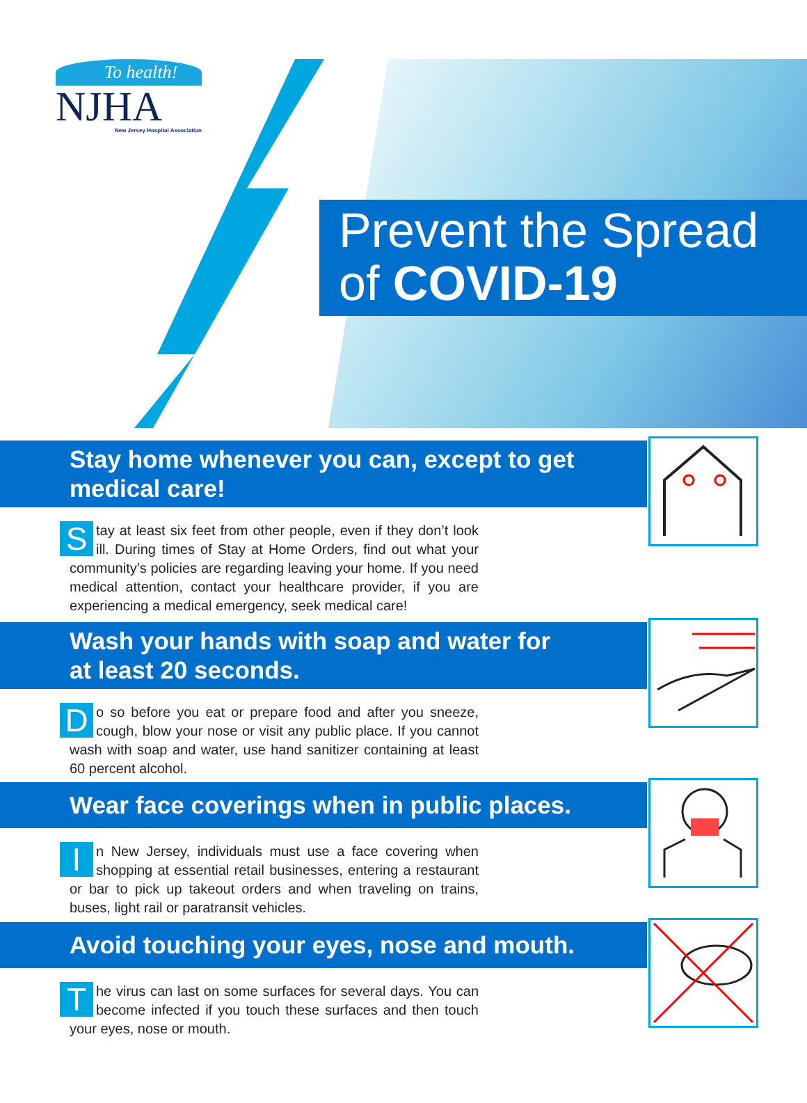To health!
NJHA
New Jersey Hospital Association
Prevent the Spread
of COVID-19
Stay home whenever you can, except to get
medical care!
Stay at least six feet from other people, even if they don’t look ill. During times of Stay at Home Orders, find out what your community’s policies are regarding leaving your home. If you need medical attention, contact your healthcare provider, if you are experiencing a medical emergency, seek medical care!
Wash your hands with soap and water for
at least 20 seconds.
Do so before you eat or prepare food and after you sneeze, cough, blow your nose or visit any public place. If you cannot wash with soap and water, use hand sanitizer containing at least 60 percent alcohol.
Wear face coverings when in public places.
In New Jersey, individuals must use a face covering when shopping at essential retail businesses, entering a restaurant or bar to pick up takeout orders and when traveling on trains, buses, light rail or paratransit vehicles.
Avoid touching your eyes, nose and mouth.
The virus can last on some surfaces for several days. You can become infected if you touch these surfaces and then touch your eyes, nose or mouth.